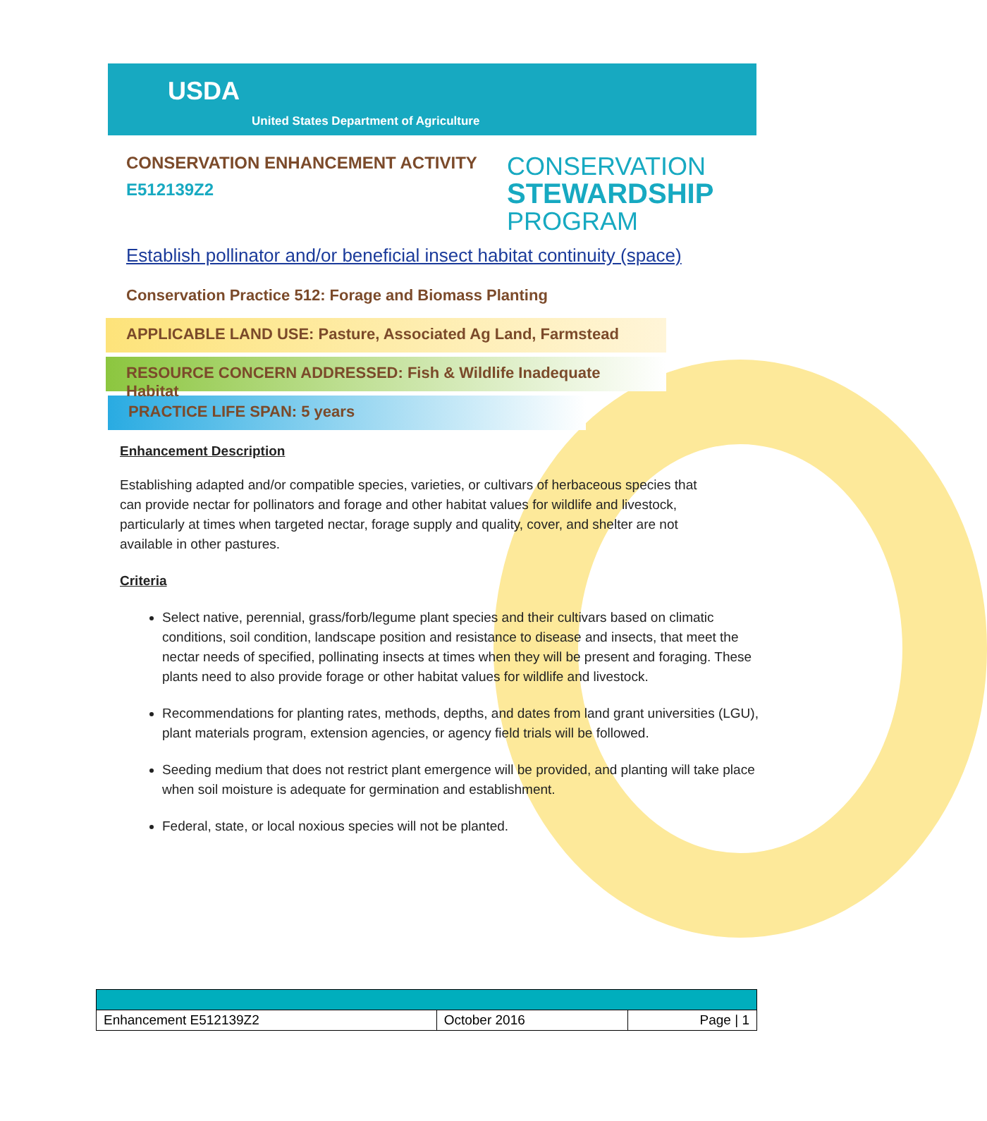USDA
United States Department of Agriculture
CONSERVATION ENHANCEMENT ACTIVITY
E512139Z2
CONSERVATION
STEWARDSHIP
PROGRAM
Establish pollinator and/or beneficial insect habitat continuity (space)
Conservation Practice 512: Forage and Biomass Planting
APPLICABLE LAND USE: Pasture, Associated Ag Land, Farmstead
RESOURCE CONCERN ADDRESSED: Fish & Wildlife Inadequate Habitat
PRACTICE LIFE SPAN: 5 years
Enhancement Description
Establishing adapted and/or compatible species, varieties, or cultivars of herbaceous species that can provide nectar for pollinators and forage and other habitat values for wildlife and livestock, particularly at times when targeted nectar, forage supply and quality, cover, and shelter are not available in other pastures.
Criteria
Select native, perennial, grass/forb/legume plant species and their cultivars based on climatic conditions, soil condition, landscape position and resistance to disease and insects, that meet the nectar needs of specified, pollinating insects at times when they will be present and foraging. These plants need to also provide forage or other habitat values for wildlife and livestock.
Recommendations for planting rates, methods, depths, and dates from land grant universities (LGU), plant materials program, extension agencies, or agency field trials will be followed.
Seeding medium that does not restrict plant emergence will be provided, and planting will take place when soil moisture is adequate for germination and establishment.
Federal, state, or local noxious species will not be planted.
| Enhancement E512139Z2 | October 2016 | Page / 1 |